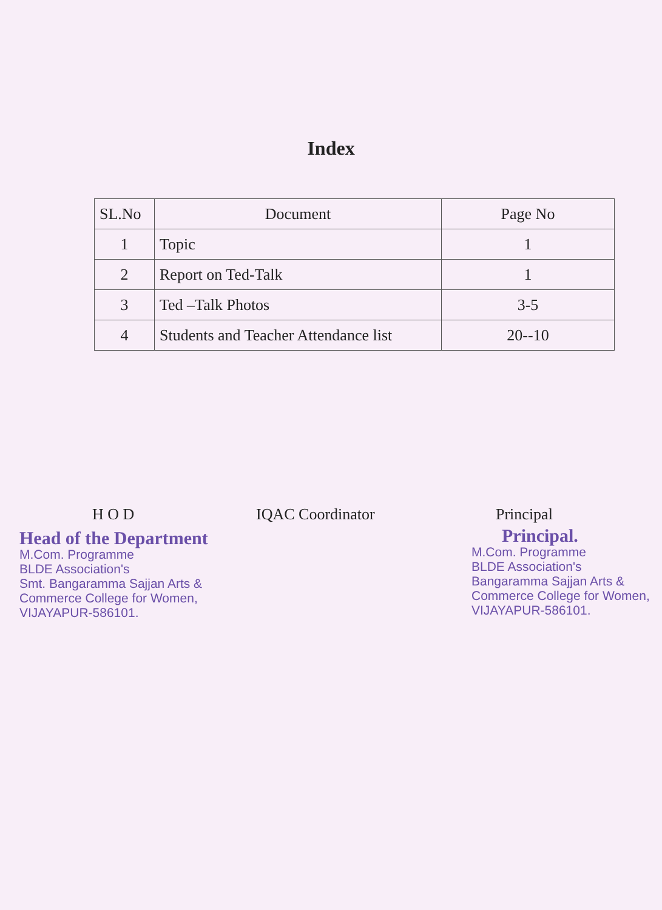Index
| SL.No | Document | Page No |
| --- | --- | --- |
| 1 | Topic | 1 |
| 2 | Report on Ted-Talk | 1 |
| 3 | Ted –Talk Photos | 3-5 |
| 4 | Students and Teacher Attendance list | 20--10 |
H O D
Head of the Department
M.Com. Programme
BLDE Association's
Smt. Bangaramma Sajjan Arts &
Commerce College for Women,
VIJAYAPUR-586101.
IQAC Coordinator Principal
Principal.
M.Com. Programme
BLDE Association's
Bangaramma Sajjan Arts &
Commerce College for Women,
VIJAYAPUR-586101.